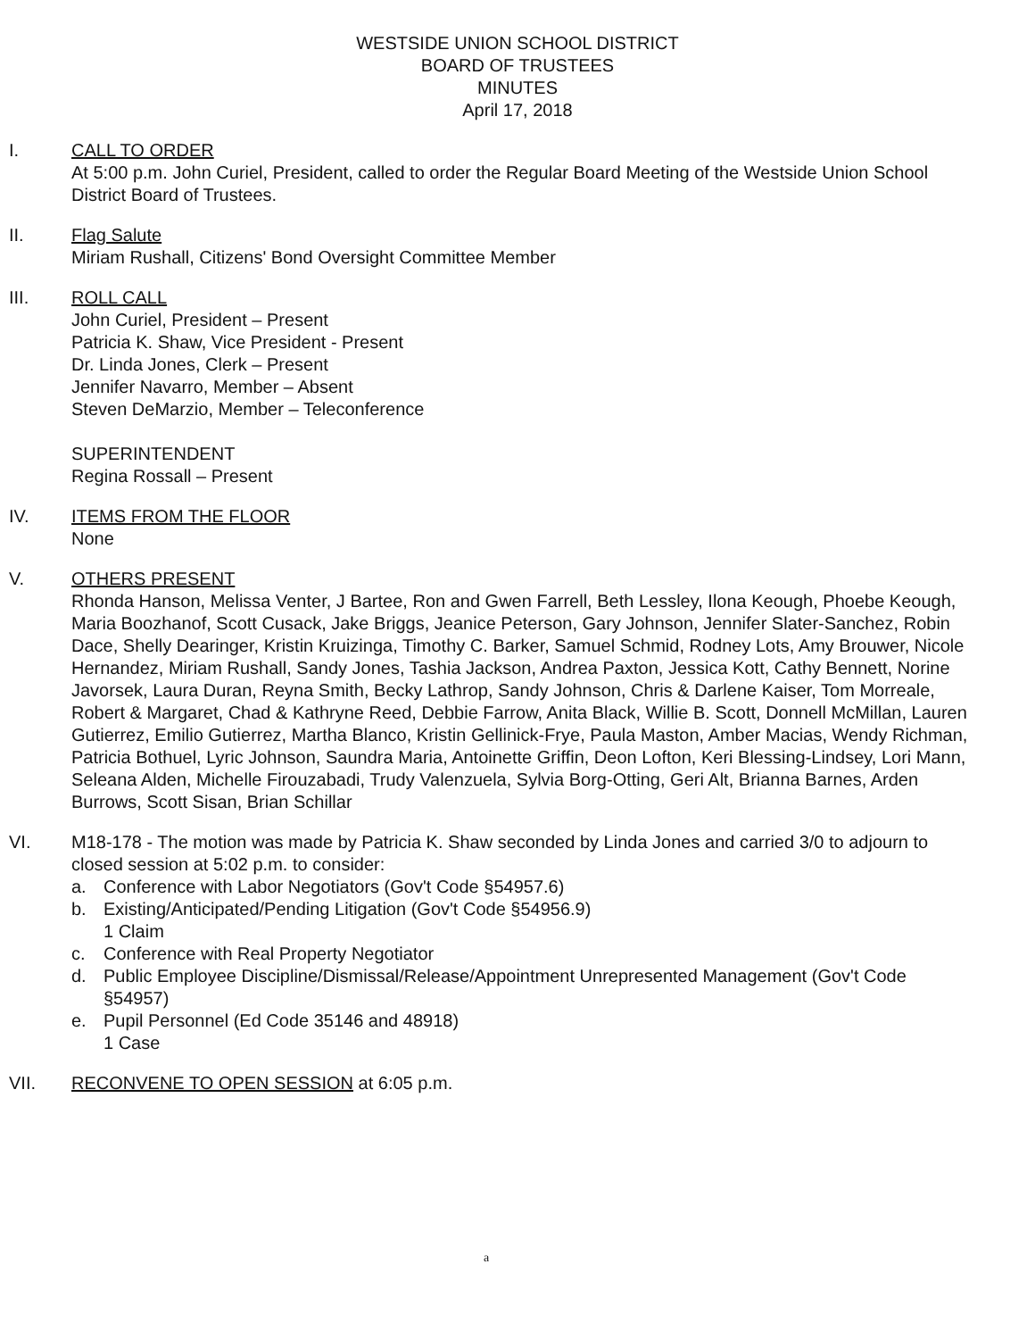WESTSIDE UNION SCHOOL DISTRICT
BOARD OF TRUSTEES
MINUTES
April 17, 2018
I. CALL TO ORDER
At 5:00 p.m. John Curiel, President, called to order the Regular Board Meeting of the Westside Union School District Board of Trustees.
II. Flag Salute
Miriam Rushall, Citizens' Bond Oversight Committee Member
III. ROLL CALL
John Curiel, President – Present
Patricia K. Shaw, Vice President - Present
Dr. Linda Jones, Clerk – Present
Jennifer Navarro, Member – Absent
Steven DeMarzio, Member – Teleconference
SUPERINTENDENT
Regina Rossall – Present
IV. ITEMS FROM THE FLOOR
None
V. OTHERS PRESENT
Rhonda Hanson, Melissa Venter, J Bartee, Ron and Gwen Farrell, Beth Lessley, Ilona Keough, Phoebe Keough, Maria Boozhanof, Scott Cusack, Jake Briggs, Jeanice Peterson, Gary Johnson, Jennifer Slater-Sanchez, Robin Dace, Shelly Dearinger, Kristin Kruizinga, Timothy C. Barker, Samuel Schmid, Rodney Lots, Amy Brouwer, Nicole Hernandez, Miriam Rushall, Sandy Jones, Tashia Jackson, Andrea Paxton, Jessica Kott, Cathy Bennett, Norine Javorsek, Laura Duran, Reyna Smith, Becky Lathrop, Sandy Johnson, Chris & Darlene Kaiser, Tom Morreale, Robert & Margaret, Chad & Kathryne Reed, Debbie Farrow, Anita Black, Willie B. Scott, Donnell McMillan, Lauren Gutierrez, Emilio Gutierrez, Martha Blanco, Kristin Gellinick-Frye, Paula Maston, Amber Macias, Wendy Richman, Patricia Bothuel, Lyric Johnson, Saundra Maria, Antoinette Griffin, Deon Lofton, Keri Blessing-Lindsey, Lori Mann, Seleana Alden, Michelle Firouzabadi, Trudy Valenzuela, Sylvia Borg-Otting, Geri Alt, Brianna Barnes, Arden Burrows, Scott Sisan, Brian Schillar
VI. M18-178 - The motion was made by Patricia K. Shaw seconded by Linda Jones and carried 3/0 to adjourn to closed session at 5:02 p.m. to consider:
a. Conference with Labor Negotiators (Gov't Code §54957.6)
b. Existing/Anticipated/Pending Litigation (Gov't Code §54956.9)
1 Claim
c. Conference with Real Property Negotiator
d. Public Employee Discipline/Dismissal/Release/Appointment Unrepresented Management (Gov't Code §54957)
e. Pupil Personnel (Ed Code 35146 and 48918)
1 Case
VII. RECONVENE TO OPEN SESSION at 6:05 p.m.
a